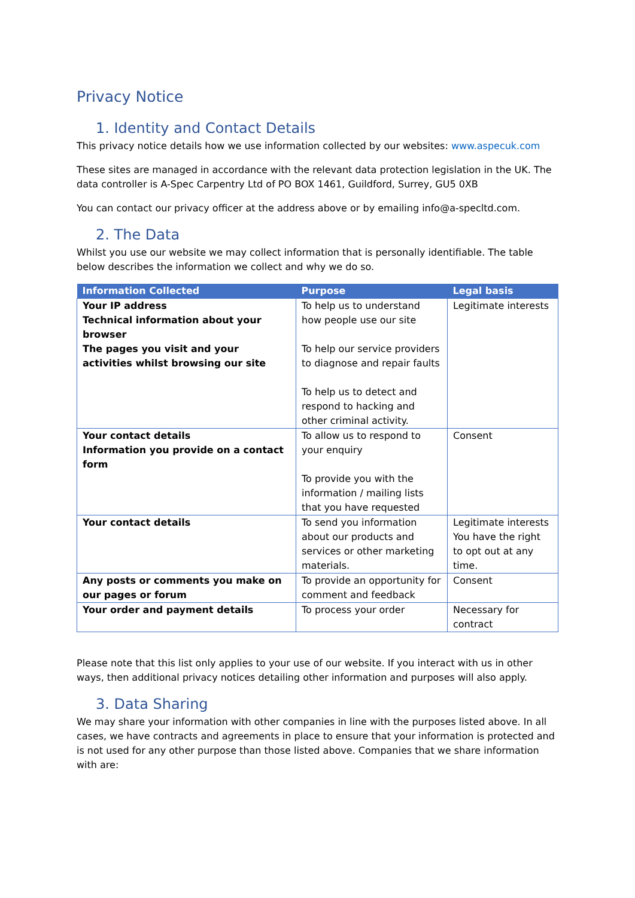Privacy Notice
1. Identity and Contact Details
This privacy notice details how we use information collected by our websites: www.aspecuk.com
These sites are managed in accordance with the relevant data protection legislation in the UK. The data controller is A-Spec Carpentry Ltd of PO BOX 1461, Guildford, Surrey, GU5 0XB
You can contact our privacy officer at the address above or by emailing info@a-specltd.com.
2. The Data
Whilst you use our website we may collect information that is personally identifiable. The table below describes the information we collect and why we do so.
| Information Collected | Purpose | Legal basis |
| --- | --- | --- |
| Your IP address Technical information about your browser The pages you visit and your activities whilst browsing our site | To help us to understand how people use our site To help our service providers to diagnose and repair faults To help us to detect and respond to hacking and other criminal activity. | Legitimate interests |
| Your contact details Information you provide on a contact form | To allow us to respond to your enquiry To provide you with the information / mailing lists that you have requested | Consent |
| Your contact details | To send you information about our products and services or other marketing materials. | Legitimate interests You have the right to opt out at any time. |
| Any posts or comments you make on our pages or forum | To provide an opportunity for comment and feedback | Consent |
| Your order and payment details | To process your order | Necessary for contract |
Please note that this list only applies to your use of our website. If you interact with us in other ways, then additional privacy notices detailing other information and purposes will also apply.
3. Data Sharing
We may share your information with other companies in line with the purposes listed above. In all cases, we have contracts and agreements in place to ensure that your information is protected and is not used for any other purpose than those listed above. Companies that we share information with are: